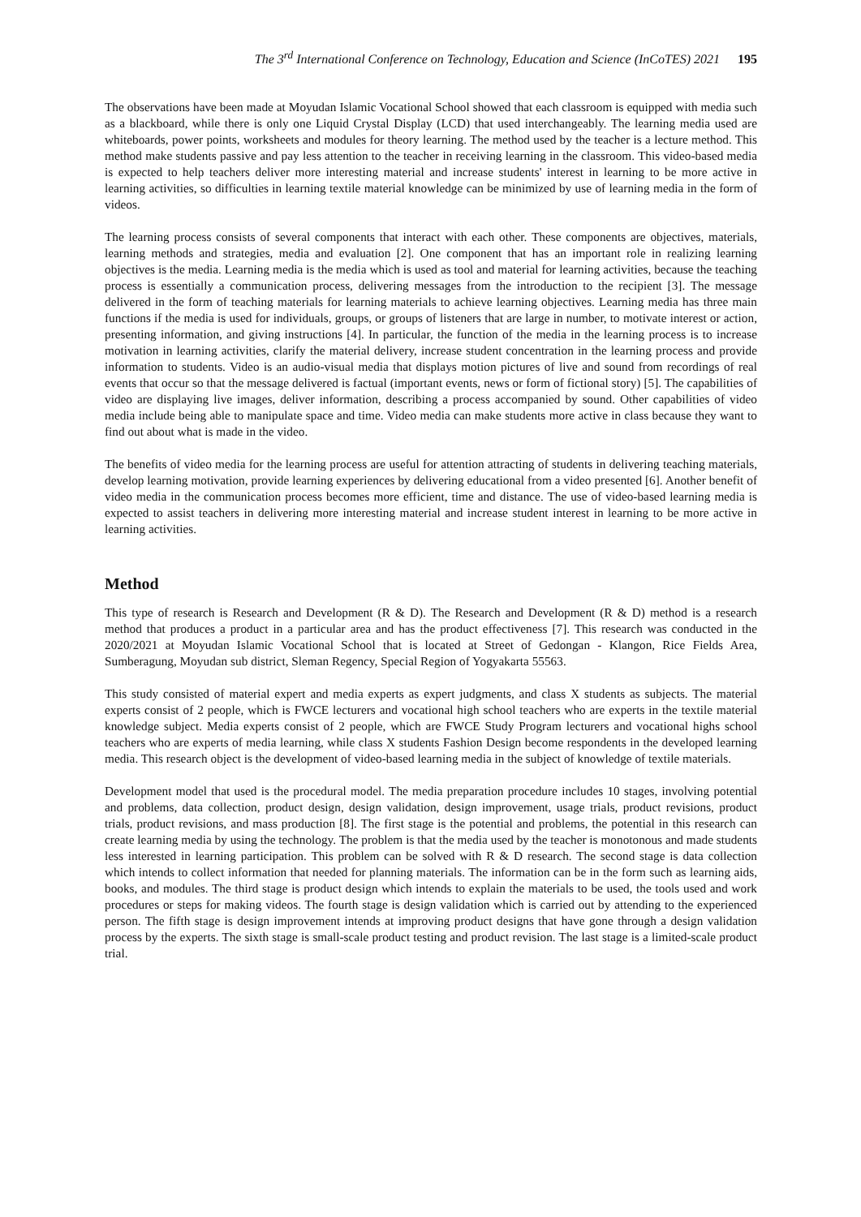The 3<sup>rd</sup> International Conference on Technology, Education and Science (InCoTES) 2021 195
The observations have been made at Moyudan Islamic Vocational School showed that each classroom is equipped with media such as a blackboard, while there is only one Liquid Crystal Display (LCD) that used interchangeably. The learning media used are whiteboards, power points, worksheets and modules for theory learning. The method used by the teacher is a lecture method. This method make students passive and pay less attention to the teacher in receiving learning in the classroom. This video-based media is expected to help teachers deliver more interesting material and increase students' interest in learning to be more active in learning activities, so difficulties in learning textile material knowledge can be minimized by use of learning media in the form of videos.
The learning process consists of several components that interact with each other. These components are objectives, materials, learning methods and strategies, media and evaluation [2]. One component that has an important role in realizing learning objectives is the media. Learning media is the media which is used as tool and material for learning activities, because the teaching process is essentially a communication process, delivering messages from the introduction to the recipient [3]. The message delivered in the form of teaching materials for learning materials to achieve learning objectives. Learning media has three main functions if the media is used for individuals, groups, or groups of listeners that are large in number, to motivate interest or action, presenting information, and giving instructions [4]. In particular, the function of the media in the learning process is to increase motivation in learning activities, clarify the material delivery, increase student concentration in the learning process and provide information to students. Video is an audio-visual media that displays motion pictures of live and sound from recordings of real events that occur so that the message delivered is factual (important events, news or form of fictional story) [5]. The capabilities of video are displaying live images, deliver information, describing a process accompanied by sound. Other capabilities of video media include being able to manipulate space and time. Video media can make students more active in class because they want to find out about what is made in the video.
The benefits of video media for the learning process are useful for attention attracting of students in delivering teaching materials, develop learning motivation, provide learning experiences by delivering educational from a video presented [6]. Another benefit of video media in the communication process becomes more efficient, time and distance. The use of video-based learning media is expected to assist teachers in delivering more interesting material and increase student interest in learning to be more active in learning activities.
Method
This type of research is Research and Development (R & D). The Research and Development (R & D) method is a research method that produces a product in a particular area and has the product effectiveness [7]. This research was conducted in the 2020/2021 at Moyudan Islamic Vocational School that is located at Street of Gedongan - Klangon, Rice Fields Area, Sumberagung, Moyudan sub district, Sleman Regency, Special Region of Yogyakarta 55563.
This study consisted of material expert and media experts as expert judgments, and class X students as subjects. The material experts consist of 2 people, which is FWCE lecturers and vocational high school teachers who are experts in the textile material knowledge subject. Media experts consist of 2 people, which are FWCE Study Program lecturers and vocational highs school teachers who are experts of media learning, while class X students Fashion Design become respondents in the developed learning media. This research object is the development of video-based learning media in the subject of knowledge of textile materials.
Development model that used is the procedural model. The media preparation procedure includes 10 stages, involving potential and problems, data collection, product design, design validation, design improvement, usage trials, product revisions, product trials, product revisions, and mass production [8]. The first stage is the potential and problems, the potential in this research can create learning media by using the technology. The problem is that the media used by the teacher is monotonous and made students less interested in learning participation. This problem can be solved with R & D research. The second stage is data collection which intends to collect information that needed for planning materials. The information can be in the form such as learning aids, books, and modules. The third stage is product design which intends to explain the materials to be used, the tools used and work procedures or steps for making videos. The fourth stage is design validation which is carried out by attending to the experienced person. The fifth stage is design improvement intends at improving product designs that have gone through a design validation process by the experts. The sixth stage is small-scale product testing and product revision. The last stage is a limited-scale product trial.